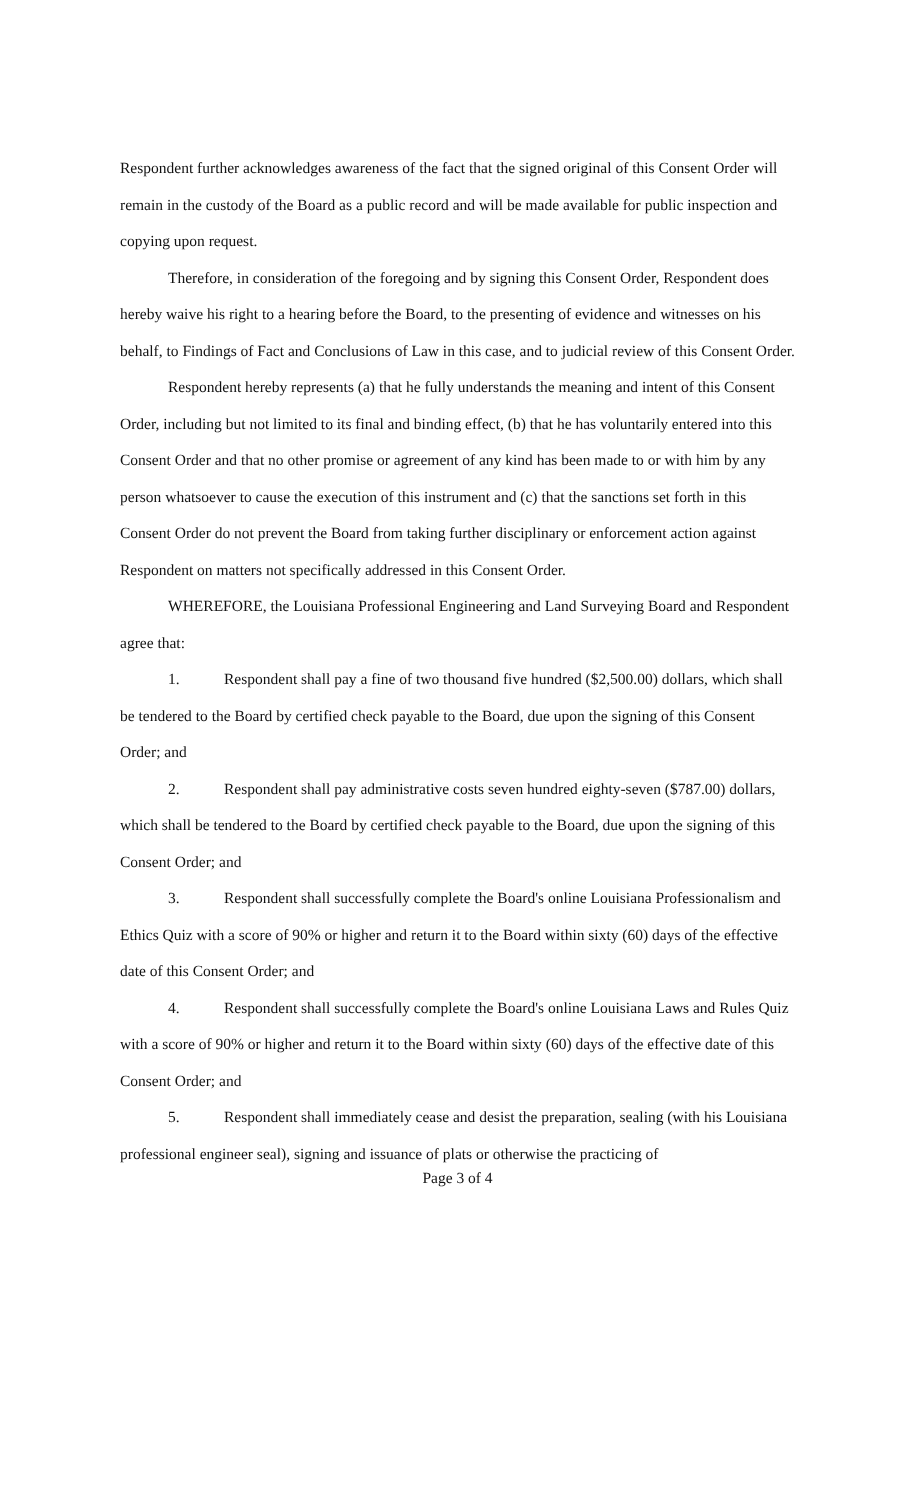Respondent further acknowledges awareness of the fact that the signed original of this Consent Order will remain in the custody of the Board as a public record and will be made available for public inspection and copying upon request.
Therefore, in consideration of the foregoing and by signing this Consent Order, Respondent does hereby waive his right to a hearing before the Board, to the presenting of evidence and witnesses on his behalf, to Findings of Fact and Conclusions of Law in this case, and to judicial review of this Consent Order.
Respondent hereby represents (a) that he fully understands the meaning and intent of this Consent Order, including but not limited to its final and binding effect, (b) that he has voluntarily entered into this Consent Order and that no other promise or agreement of any kind has been made to or with him by any person whatsoever to cause the execution of this instrument and (c) that the sanctions set forth in this Consent Order do not prevent the Board from taking further disciplinary or enforcement action against Respondent on matters not specifically addressed in this Consent Order.
WHEREFORE, the Louisiana Professional Engineering and Land Surveying Board and Respondent agree that:
1. Respondent shall pay a fine of two thousand five hundred ($2,500.00) dollars, which shall be tendered to the Board by certified check payable to the Board, due upon the signing of this Consent Order; and
2. Respondent shall pay administrative costs seven hundred eighty-seven ($787.00) dollars, which shall be tendered to the Board by certified check payable to the Board, due upon the signing of this Consent Order; and
3. Respondent shall successfully complete the Board's online Louisiana Professionalism and Ethics Quiz with a score of 90% or higher and return it to the Board within sixty (60) days of the effective date of this Consent Order; and
4. Respondent shall successfully complete the Board's online Louisiana Laws and Rules Quiz with a score of 90% or higher and return it to the Board within sixty (60) days of the effective date of this Consent Order; and
5. Respondent shall immediately cease and desist the preparation, sealing (with his Louisiana professional engineer seal), signing and issuance of plats or otherwise the practicing of
Page 3 of 4